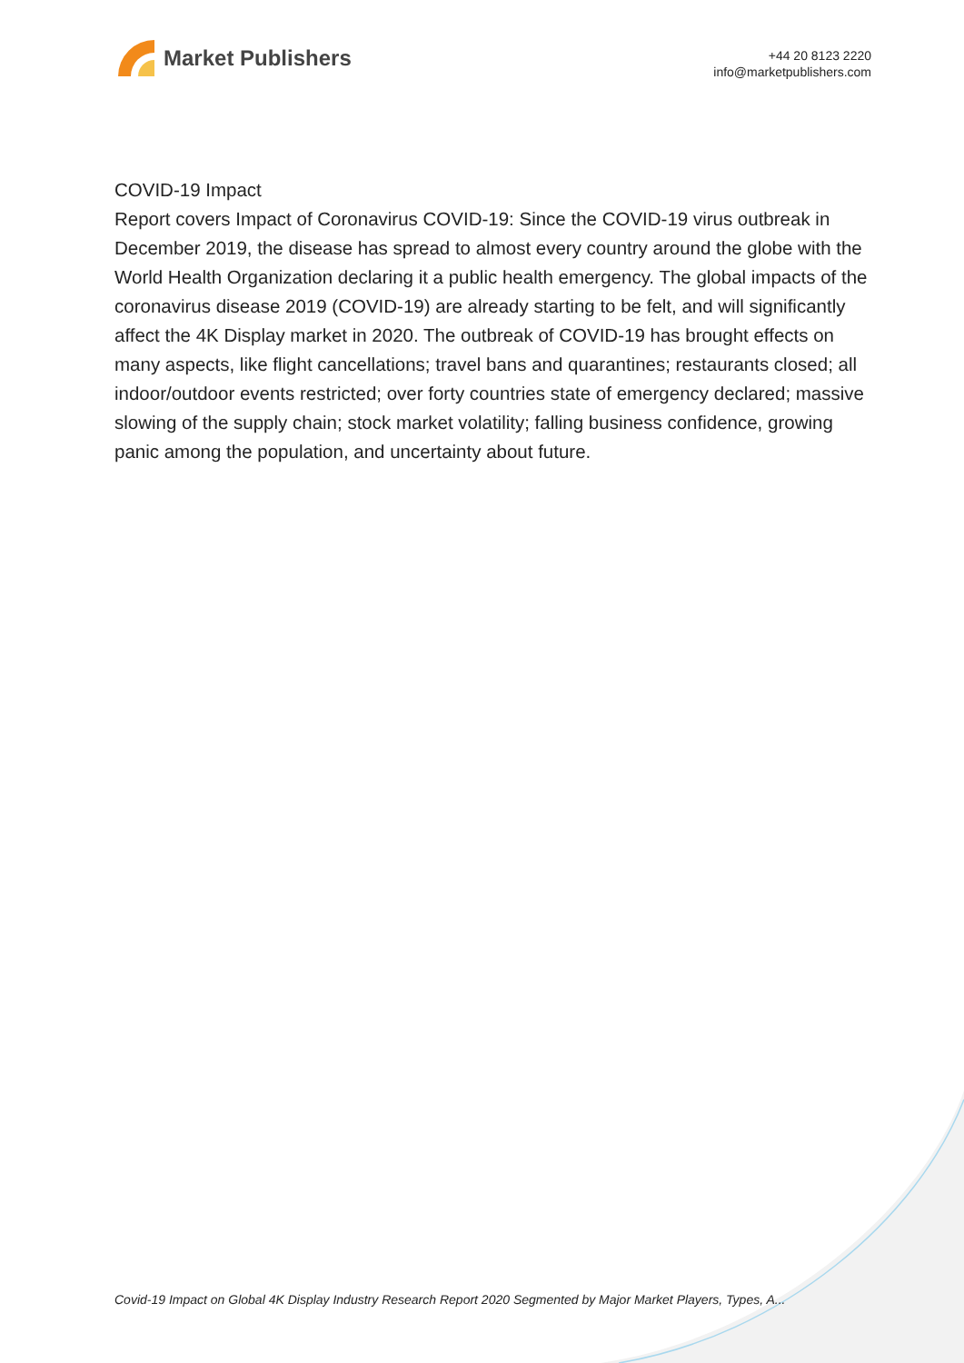Market Publishers
+44 20 8123 2220
info@marketpublishers.com
COVID-19 Impact
Report covers Impact of Coronavirus COVID-19: Since the COVID-19 virus outbreak in December 2019, the disease has spread to almost every country around the globe with the World Health Organization declaring it a public health emergency. The global impacts of the coronavirus disease 2019 (COVID-19) are already starting to be felt, and will significantly affect the 4K Display market in 2020. The outbreak of COVID-19 has brought effects on many aspects, like flight cancellations; travel bans and quarantines; restaurants closed; all indoor/outdoor events restricted; over forty countries state of emergency declared; massive slowing of the supply chain; stock market volatility; falling business confidence, growing panic among the population, and uncertainty about future.
Covid-19 Impact on Global 4K Display Industry Research Report 2020 Segmented by Major Market Players, Types, A...